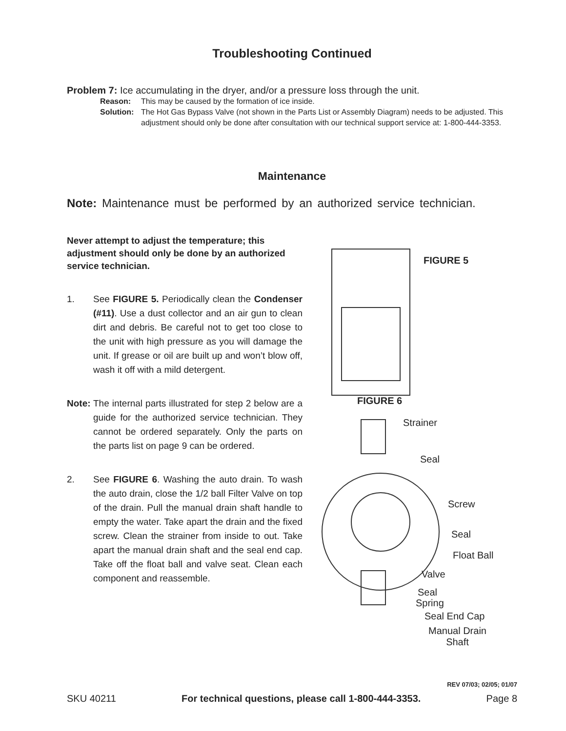Troubleshooting Continued
Problem 7: Ice accumulating in the dryer, and/or a pressure loss through the unit.
Reason: This may be caused by the formation of ice inside.
Solution: The Hot Gas Bypass Valve (not shown in the Parts List or Assembly Diagram) needs to be adjusted. This adjustment should only be done after consultation with our technical support service at: 1-800-444-3353.
Maintenance
Note: Maintenance must be performed by an authorized service technician.
Never attempt to adjust the temperature; this adjustment should only be done by an authorized service technician.
1. See FIGURE 5. Periodically clean the Condenser (#11). Use a dust collector and an air gun to clean dirt and debris. Be careful not to get too close to the unit with high pressure as you will damage the unit. If grease or oil are built up and won’t blow off, wash it off with a mild detergent.
Note:
The internal parts illustrated for step 2 below are a guide for the authorized service technician. They cannot be ordered separately. Only the parts on the parts list on page 9 can be ordered.
2. See FIGURE 6. Washing the auto drain. To wash the auto drain, close the 1/2 ball Filter Valve on top of the drain. Pull the manual drain shaft handle to empty the water. Take apart the drain and the fixed screw. Clean the strainer from inside to out. Take apart the manual drain shaft and the seal end cap. Take off the float ball and valve seat. Clean each component and reassemble.
FIGURE 5
FIGURE 6
Strainer
Seal
Screw
Seal
Float Ball
Valve
Seal
Spring
Seal End Cap
Manual Drain
Shaft
REV 07/03; 02/05; 01/07
SKU 40211 For technical questions, please call 1-800-444-3353. Page 8